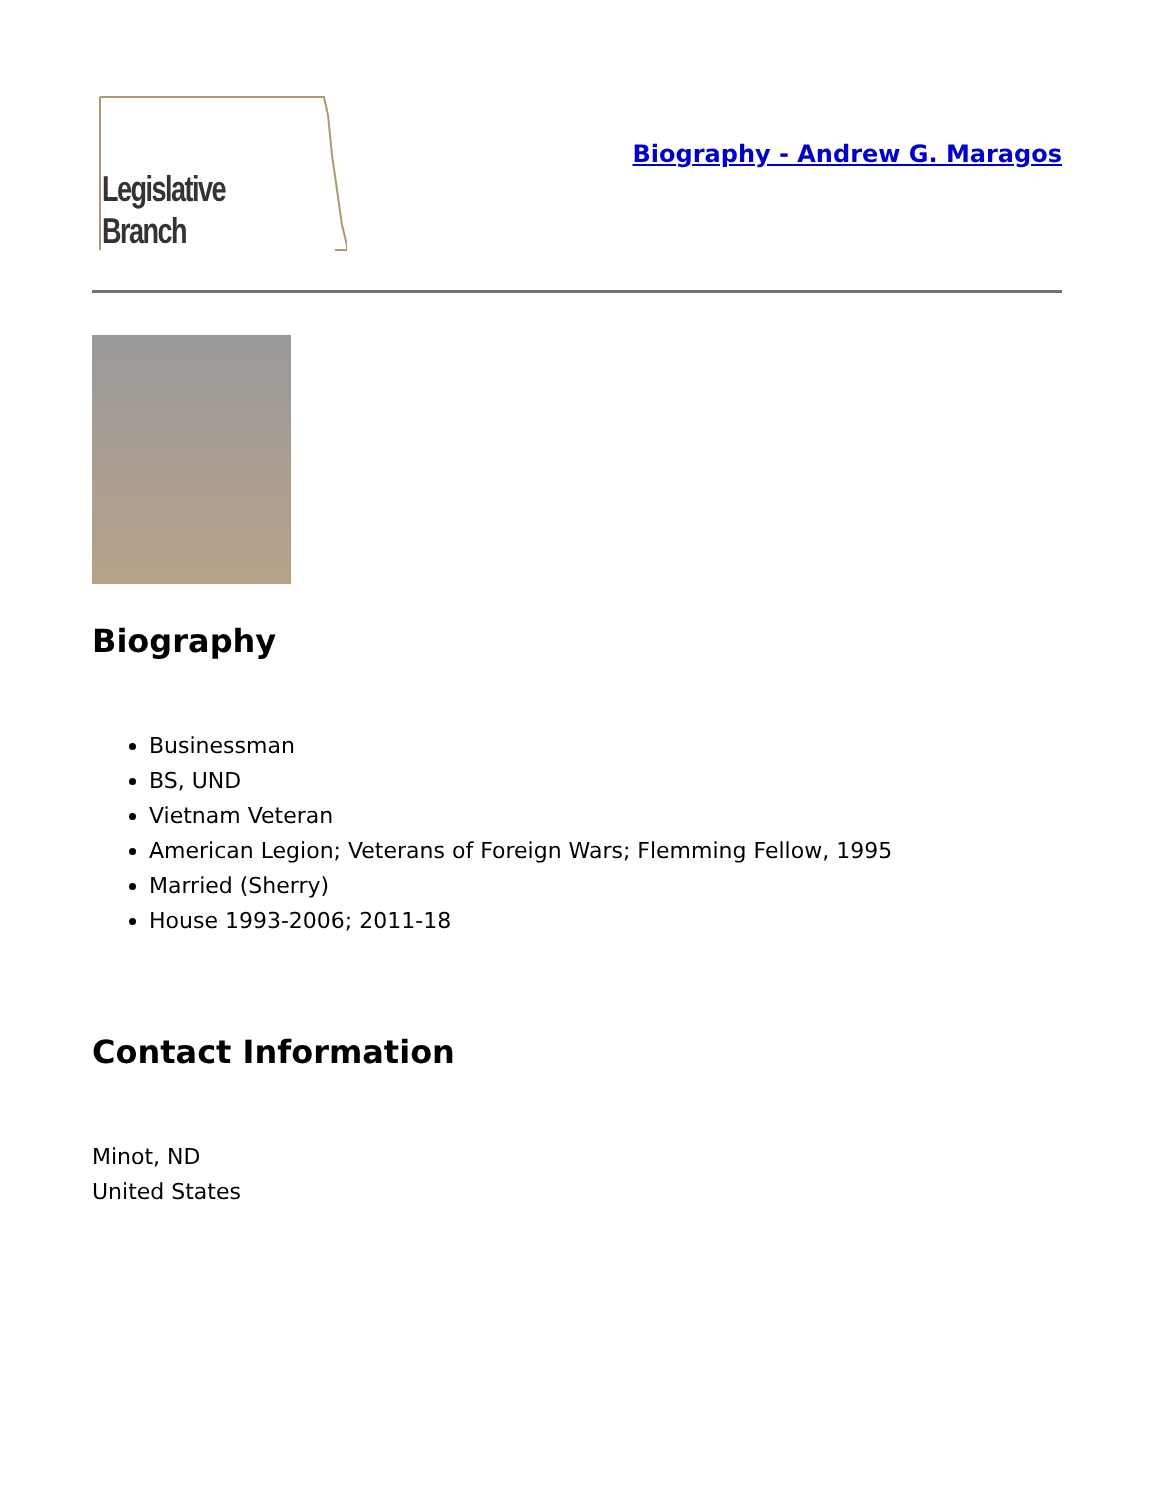Legislative Branch
Biography - Andrew G. Maragos
Biography
Businessman
BS, UND
Vietnam Veteran
American Legion; Veterans of Foreign Wars; Flemming Fellow, 1995
Married (Sherry)
House 1993-2006; 2011-18
Contact Information
Minot, ND
United States